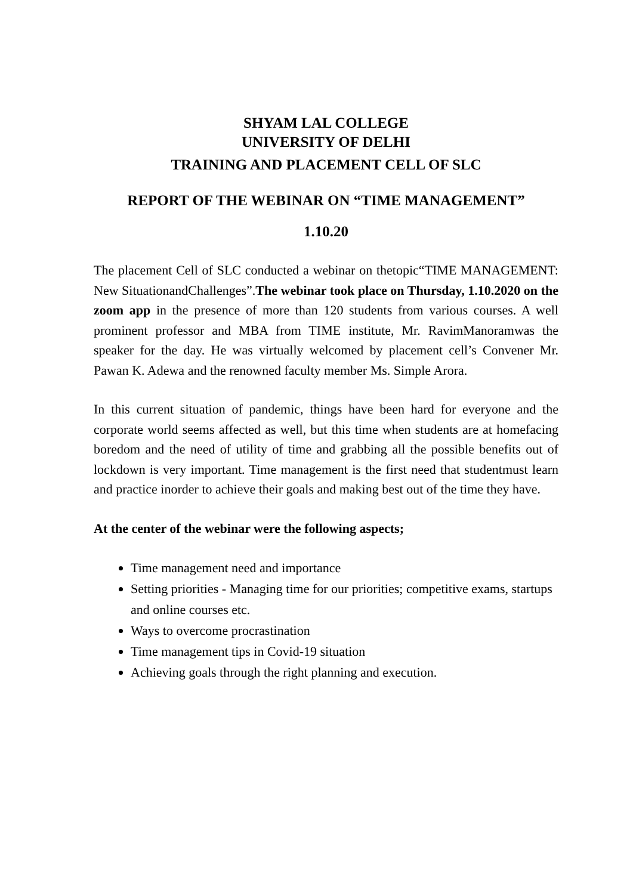SHYAM LAL COLLEGE
UNIVERSITY OF DELHI
TRAINING AND PLACEMENT CELL OF SLC
REPORT OF THE WEBINAR ON “TIME MANAGEMENT”
1.10.20
The placement Cell of SLC conducted a webinar on thetopic“TIME MANAGEMENT: New SituationandChallenges”.The webinar took place on Thursday, 1.10.2020 on the zoom app in the presence of more than 120 students from various courses. A well prominent professor and MBA from TIME institute, Mr. RavimManoramwas the speaker for the day. He was virtually welcomed by placement cell’s Convener Mr. Pawan K. Adewa and the renowned faculty member Ms. Simple Arora.
In this current situation of pandemic, things have been hard for everyone and the corporate world seems affected as well, but this time when students are at homefacing boredom and the need of utility of time and grabbing all the possible benefits out of lockdown is very important. Time management is the first need that studentmust learn and practice inorder to achieve their goals and making best out of the time they have.
At the center of the webinar were the following aspects;
Time management need and importance
Setting priorities - Managing time for our priorities; competitive exams, startups and online courses etc.
Ways to overcome procrastination
Time management tips in Covid-19 situation
Achieving goals through the right planning and execution.